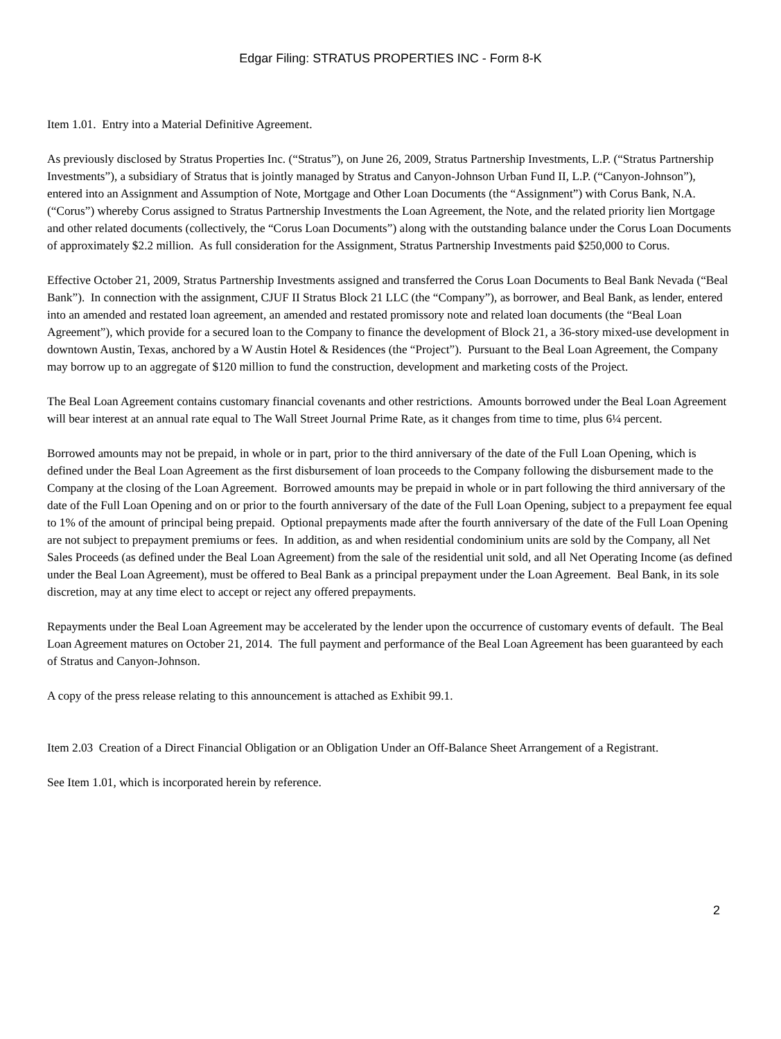Edgar Filing: STRATUS PROPERTIES INC - Form 8-K
Item 1.01. Entry into a Material Definitive Agreement.
As previously disclosed by Stratus Properties Inc. (“Stratus”), on June 26, 2009, Stratus Partnership Investments, L.P. (“Stratus Partnership Investments”), a subsidiary of Stratus that is jointly managed by Stratus and Canyon-Johnson Urban Fund II, L.P. (“Canyon-Johnson”), entered into an Assignment and Assumption of Note, Mortgage and Other Loan Documents (the “Assignment”) with Corus Bank, N.A. (“Corus”) whereby Corus assigned to Stratus Partnership Investments the Loan Agreement, the Note, and the related priority lien Mortgage and other related documents (collectively, the “Corus Loan Documents”) along with the outstanding balance under the Corus Loan Documents of approximately $2.2 million. As full consideration for the Assignment, Stratus Partnership Investments paid $250,000 to Corus.
Effective October 21, 2009, Stratus Partnership Investments assigned and transferred the Corus Loan Documents to Beal Bank Nevada (“Beal Bank”). In connection with the assignment, CJUF II Stratus Block 21 LLC (the “Company”), as borrower, and Beal Bank, as lender, entered into an amended and restated loan agreement, an amended and restated promissory note and related loan documents (the “Beal Loan Agreement”), which provide for a secured loan to the Company to finance the development of Block 21, a 36-story mixed-use development in downtown Austin, Texas, anchored by a W Austin Hotel & Residences (the “Project”). Pursuant to the Beal Loan Agreement, the Company may borrow up to an aggregate of $120 million to fund the construction, development and marketing costs of the Project.
The Beal Loan Agreement contains customary financial covenants and other restrictions. Amounts borrowed under the Beal Loan Agreement will bear interest at an annual rate equal to The Wall Street Journal Prime Rate, as it changes from time to time, plus 6¼ percent.
Borrowed amounts may not be prepaid, in whole or in part, prior to the third anniversary of the date of the Full Loan Opening, which is defined under the Beal Loan Agreement as the first disbursement of loan proceeds to the Company following the disbursement made to the Company at the closing of the Loan Agreement. Borrowed amounts may be prepaid in whole or in part following the third anniversary of the date of the Full Loan Opening and on or prior to the fourth anniversary of the date of the Full Loan Opening, subject to a prepayment fee equal to 1% of the amount of principal being prepaid. Optional prepayments made after the fourth anniversary of the date of the Full Loan Opening are not subject to prepayment premiums or fees. In addition, as and when residential condominium units are sold by the Company, all Net Sales Proceeds (as defined under the Beal Loan Agreement) from the sale of the residential unit sold, and all Net Operating Income (as defined under the Beal Loan Agreement), must be offered to Beal Bank as a principal prepayment under the Loan Agreement. Beal Bank, in its sole discretion, may at any time elect to accept or reject any offered prepayments.
Repayments under the Beal Loan Agreement may be accelerated by the lender upon the occurrence of customary events of default. The Beal Loan Agreement matures on October 21, 2014. The full payment and performance of the Beal Loan Agreement has been guaranteed by each of Stratus and Canyon-Johnson.
A copy of the press release relating to this announcement is attached as Exhibit 99.1.
Item 2.03 Creation of a Direct Financial Obligation or an Obligation Under an Off-Balance Sheet Arrangement of a Registrant.
See Item 1.01, which is incorporated herein by reference.
2